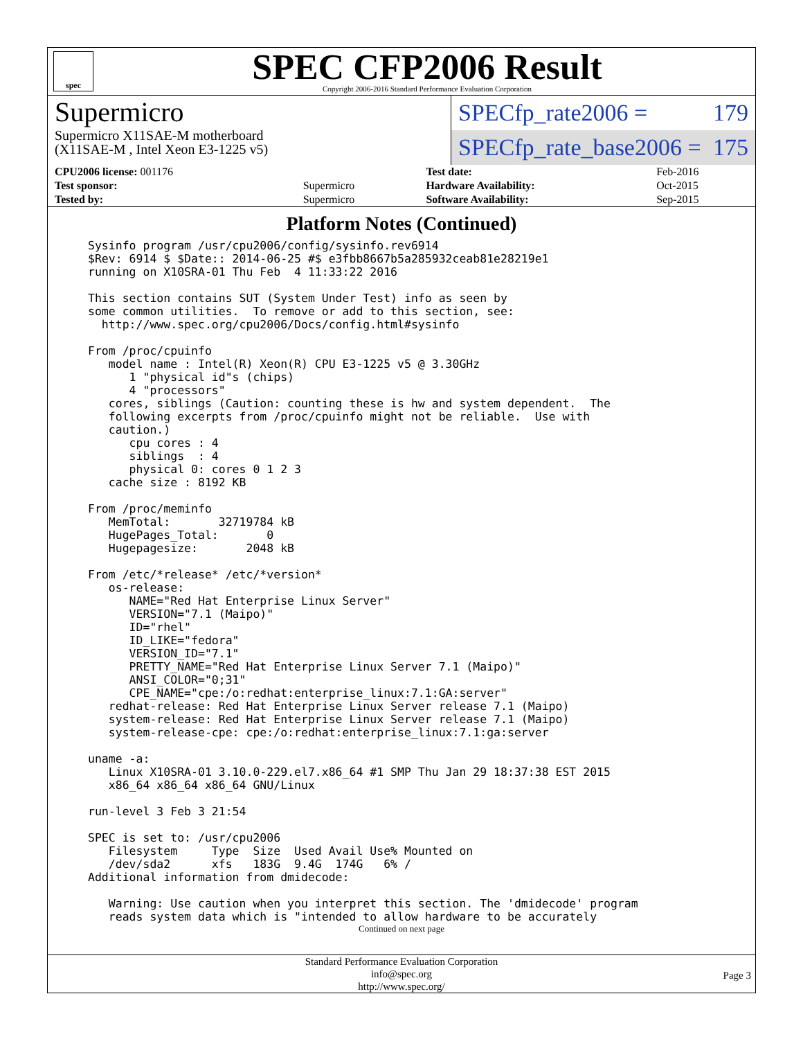spec
SPEC CFP2006 Result
Copyright 2006-2016 Standard Performance Evaluation Corporation
Supermicro
Supermicro X11SAE-M motherboard
(X11SAE-M , Intel Xeon E3-1225 v5)
SPECfp_rate2006 = 179
SPECfp_rate_base2006 = 175
| CPU2006 license: 001176 | | Test date: | Feb-2016 |
| Test sponsor: | Supermicro | Hardware Availability: | Oct-2015 |
| Tested by: | Supermicro | Software Availability: | Sep-2015 |
Platform Notes (Continued)
Sysinfo program /usr/cpu2006/config/sysinfo.rev6914
$Rev: 6914 $ $Date:: 2014-06-25 #$ e3fbb8667b5a285932ceab81e28219e1
running on X10SRA-01 Thu Feb  4 11:33:22 2016

This section contains SUT (System Under Test) info as seen by
some common utilities.  To remove or add to this section, see:
  http://www.spec.org/cpu2006/Docs/config.html#sysinfo

From /proc/cpuinfo
   model name : Intel(R) Xeon(R) CPU E3-1225 v5 @ 3.30GHz
      1 "physical id"s (chips)
      4 "processors"
   cores, siblings (Caution: counting these is hw and system dependent.  The
   following excerpts from /proc/cpuinfo might not be reliable.  Use with
   caution.)
      cpu cores : 4
      siblings  : 4
      physical 0: cores 0 1 2 3
   cache size : 8192 KB

From /proc/meminfo
   MemTotal:       32719784 kB
   HugePages_Total:       0
   Hugepagesize:       2048 kB

From /etc/*release* /etc/*version*
   os-release:
      NAME="Red Hat Enterprise Linux Server"
      VERSION="7.1 (Maipo)"
      ID="rhel"
      ID_LIKE="fedora"
      VERSION_ID="7.1"
      PRETTY_NAME="Red Hat Enterprise Linux Server 7.1 (Maipo)"
      ANSI_COLOR="0;31"
      CPE_NAME="cpe:/o:redhat:enterprise_linux:7.1:GA:server"
   redhat-release: Red Hat Enterprise Linux Server release 7.1 (Maipo)
   system-release: Red Hat Enterprise Linux Server release 7.1 (Maipo)
   system-release-cpe: cpe:/o:redhat:enterprise_linux:7.1:ga:server

uname -a:
   Linux X10SRA-01 3.10.0-229.el7.x86_64 #1 SMP Thu Jan 29 18:37:38 EST 2015
   x86_64 x86_64 x86_64 GNU/Linux

run-level 3 Feb 3 21:54

SPEC is set to: /usr/cpu2006
   Filesystem     Type  Size  Used Avail Use% Mounted on
   /dev/sda2      xfs   183G  9.4G  174G   6% /
Additional information from dmidecode:

   Warning: Use caution when you interpret this section. The 'dmidecode' program
   reads system data which is "intended to allow hardware to be accurately
Continued on next page
Standard Performance Evaluation Corporation
info@spec.org
http://www.spec.org/
Page 3